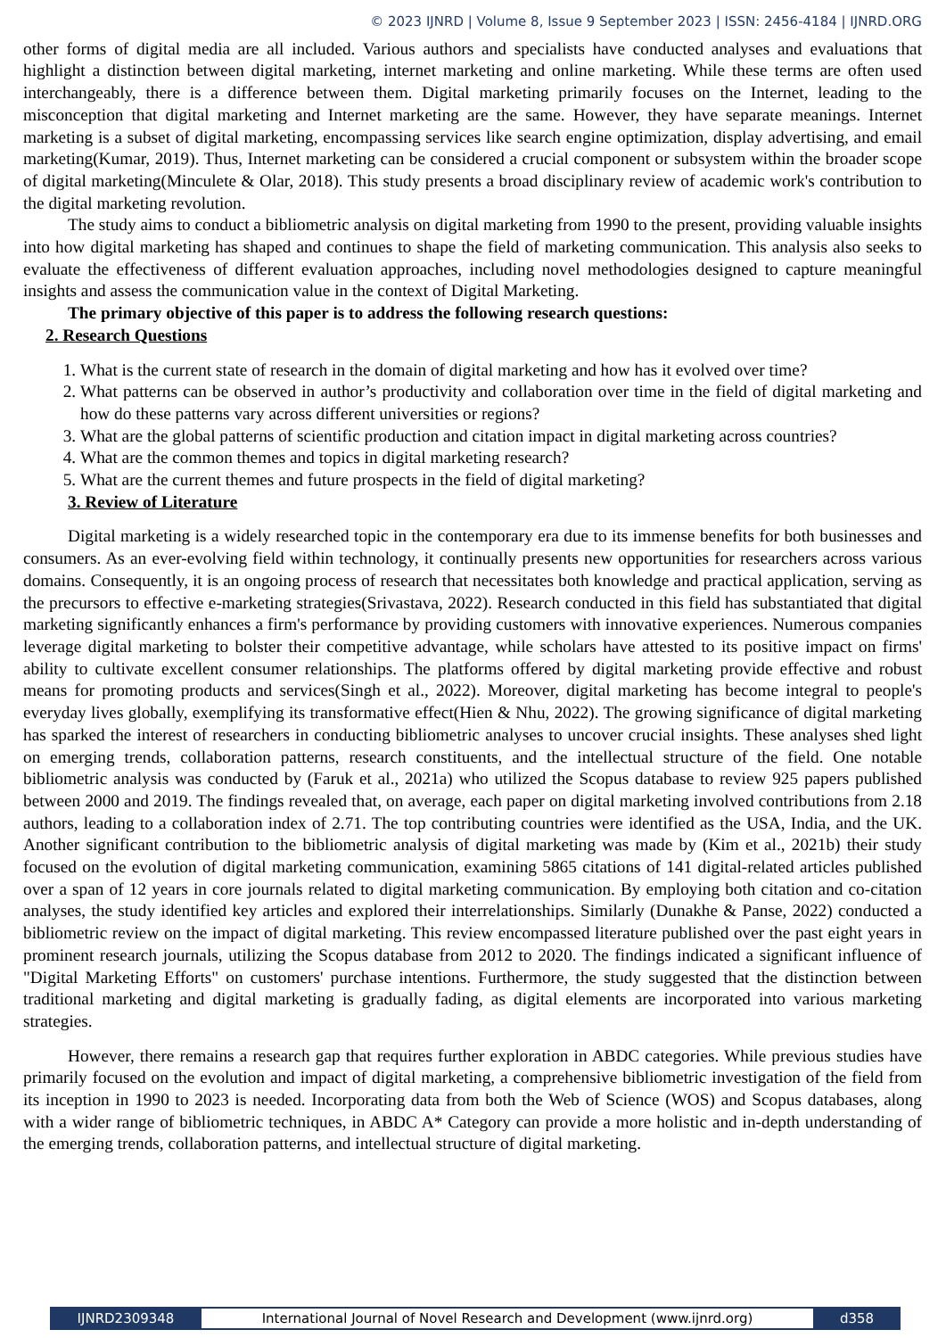© 2023 IJNRD | Volume 8, Issue 9 September 2023 | ISSN: 2456-4184 | IJNRD.ORG
other forms of digital media are all included. Various authors and specialists have conducted analyses and evaluations that highlight a distinction between digital marketing, internet marketing and online marketing. While these terms are often used interchangeably, there is a difference between them. Digital marketing primarily focuses on the Internet, leading to the misconception that digital marketing and Internet marketing are the same. However, they have separate meanings. Internet marketing is a subset of digital marketing, encompassing services like search engine optimization, display advertising, and email marketing(Kumar, 2019). Thus, Internet marketing can be considered a crucial component or subsystem within the broader scope of digital marketing(Minculete & Olar, 2018). This study presents a broad disciplinary review of academic work's contribution to the digital marketing revolution.
The study aims to conduct a bibliometric analysis on digital marketing from 1990 to the present, providing valuable insights into how digital marketing has shaped and continues to shape the field of marketing communication. This analysis also seeks to evaluate the effectiveness of different evaluation approaches, including novel methodologies designed to capture meaningful insights and assess the communication value in the context of Digital Marketing.
The primary objective of this paper is to address the following research questions:
2. Research Questions
1. What is the current state of research in the domain of digital marketing and how has it evolved over time?
2. What patterns can be observed in author’s productivity and collaboration over time in the field of digital marketing and how do these patterns vary across different universities or regions?
3. What are the global patterns of scientific production and citation impact in digital marketing across countries?
4. What are the common themes and topics in digital marketing research?
5. What are the current themes and future prospects in the field of digital marketing?
3. Review of Literature
Digital marketing is a widely researched topic in the contemporary era due to its immense benefits for both businesses and consumers. As an ever-evolving field within technology, it continually presents new opportunities for researchers across various domains. Consequently, it is an ongoing process of research that necessitates both knowledge and practical application, serving as the precursors to effective e-marketing strategies(Srivastava, 2022). Research conducted in this field has substantiated that digital marketing significantly enhances a firm's performance by providing customers with innovative experiences. Numerous companies leverage digital marketing to bolster their competitive advantage, while scholars have attested to its positive impact on firms' ability to cultivate excellent consumer relationships. The platforms offered by digital marketing provide effective and robust means for promoting products and services(Singh et al., 2022). Moreover, digital marketing has become integral to people's everyday lives globally, exemplifying its transformative effect(Hien & Nhu, 2022). The growing significance of digital marketing has sparked the interest of researchers in conducting bibliometric analyses to uncover crucial insights. These analyses shed light on emerging trends, collaboration patterns, research constituents, and the intellectual structure of the field. One notable bibliometric analysis was conducted by (Faruk et al., 2021a) who utilized the Scopus database to review 925 papers published between 2000 and 2019. The findings revealed that, on average, each paper on digital marketing involved contributions from 2.18 authors, leading to a collaboration index of 2.71. The top contributing countries were identified as the USA, India, and the UK. Another significant contribution to the bibliometric analysis of digital marketing was made by (Kim et al., 2021b) their study focused on the evolution of digital marketing communication, examining 5865 citations of 141 digital-related articles published over a span of 12 years in core journals related to digital marketing communication. By employing both citation and co-citation analyses, the study identified key articles and explored their interrelationships. Similarly (Dunakhe & Panse, 2022) conducted a bibliometric review on the impact of digital marketing. This review encompassed literature published over the past eight years in prominent research journals, utilizing the Scopus database from 2012 to 2020. The findings indicated a significant influence of "Digital Marketing Efforts" on customers' purchase intentions. Furthermore, the study suggested that the distinction between traditional marketing and digital marketing is gradually fading, as digital elements are incorporated into various marketing strategies.
However, there remains a research gap that requires further exploration in ABDC categories. While previous studies have primarily focused on the evolution and impact of digital marketing, a comprehensive bibliometric investigation of the field from its inception in 1990 to 2023 is needed. Incorporating data from both the Web of Science (WOS) and Scopus databases, along with a wider range of bibliometric techniques, in ABDC A* Category can provide a more holistic and in-depth understanding of the emerging trends, collaboration patterns, and intellectual structure of digital marketing.
IJNRD2309348 International Journal of Novel Research and Development (www.ijnrd.org)
d358